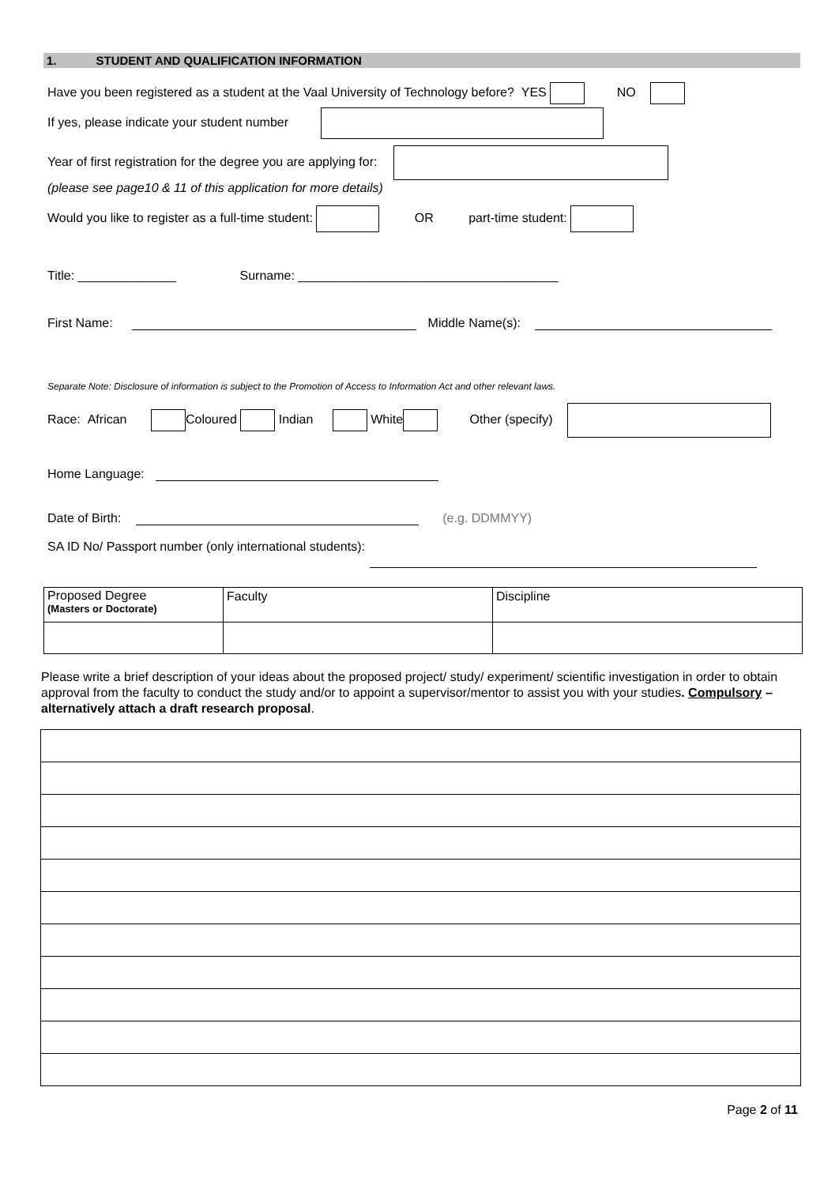1. STUDENT AND QUALIFICATION INFORMATION
Have you been registered as a student at the Vaal University of Technology before? YES NO
If yes, please indicate your student number
Year of first registration for the degree you are applying for:
(please see page10 & 11 of this application for more details)
Would you like to register as a full-time student: OR part-time student:
Title: ______________ Surname: _____________________________________
First Name: Middle Name(s):
Separate Note: Disclosure of information is subject to the Promotion of Access to Information Act and other relevant laws.
Race: African Coloured Indian White Other (specify)
Home Language:
Date of Birth: (e.g. DDMMYY)
SA ID No/ Passport number (only international students):
| Proposed Degree (Masters or Doctorate) | Faculty | Discipline |
Please write a brief description of your ideas about the proposed project/ study/ experiment/ scientific investigation in order to obtain approval from the faculty to conduct the study and/or to appoint a supervisor/mentor to assist you with your studies. Compulsory – alternatively attach a draft research proposal.
Page 2 of 11